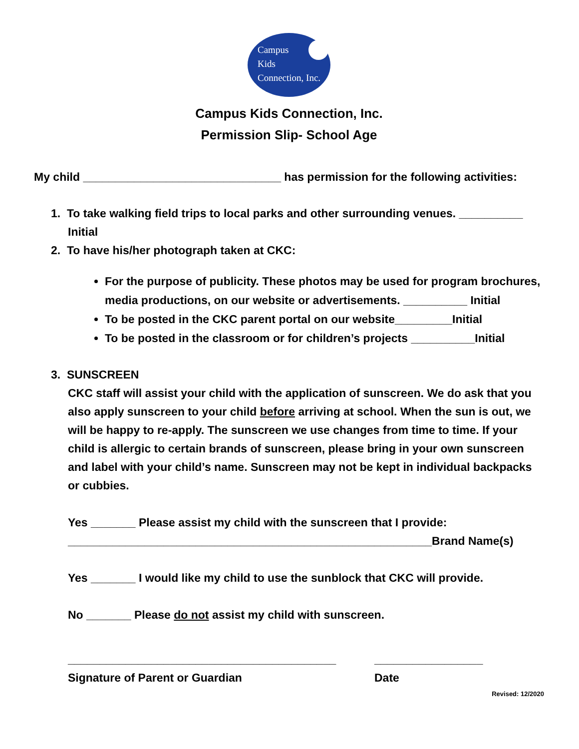Campus
Kids
Connection, Inc.
Campus Kids Connection, Inc.
Permission Slip- School Age
My child _______________________________ has permission for the following activities:
1. To take walking field trips to local parks and other surrounding venues. __________
Initial
2. To have his/her photograph taken at CKC:
For the purpose of publicity. These photos may be used for program brochures, media productions, on our website or advertisements. __________ Initial
To be posted in the CKC parent portal on our website_________Initial
To be posted in the classroom or for children’s projects __________Initial
3. SUNSCREEN
CKC staff will assist your child with the application of sunscreen. We do ask that you also apply sunscreen to your child before arriving at school. When the sun is out, we will be happy to re-apply. The sunscreen we use changes from time to time. If your child is allergic to certain brands of sunscreen, please bring in your own sunscreen and label with your child’s name. Sunscreen may not be kept in individual backpacks or cubbies.
Yes _______ Please assist my child with the sunscreen that I provide:
_________________________________________________________Brand Name(s)
Yes _______ I would like my child to use the sunblock that CKC will provide.
No _______ Please do not assist my child with sunscreen.
__________________________________________
Signature of Parent or Guardian
_________________
Date
Revised: 12/2020